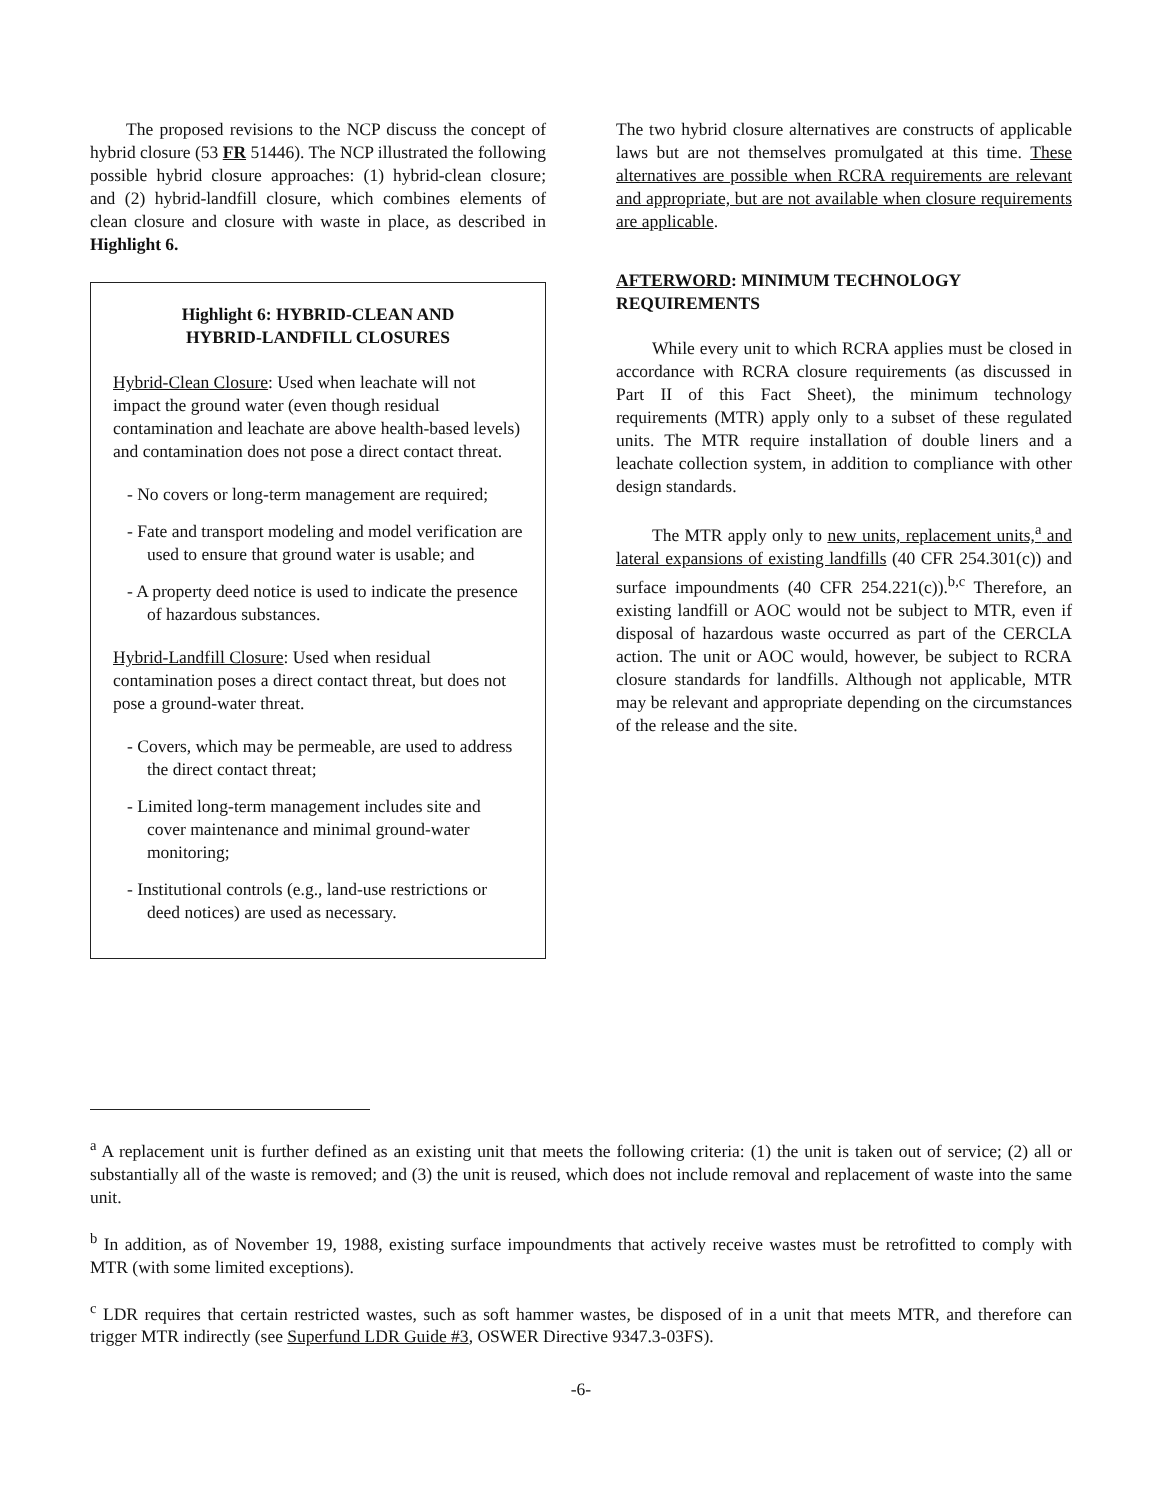The proposed revisions to the NCP discuss the concept of hybrid closure (53 FR 51446). The NCP illustrated the following possible hybrid closure approaches: (1) hybrid-clean closure; and (2) hybrid-landfill closure, which combines elements of clean closure and closure with waste in place, as described in Highlight 6.
Highlight 6: HYBRID-CLEAN AND
HYBRID-LANDFILL CLOSURES
Hybrid-Clean Closure: Used when leachate will not impact the ground water (even though residual contamination and leachate are above health-based levels) and contamination does not pose a direct contact threat.
- No covers or long-term management are required;
- Fate and transport modeling and model verification are used to ensure that ground water is usable; and
- A property deed notice is used to indicate the presence of hazardous substances.
Hybrid-Landfill Closure: Used when residual contamination poses a direct contact threat, but does not pose a ground-water threat.
- Covers, which may be permeable, are used to address the direct contact threat;
- Limited long-term management includes site and cover maintenance and minimal ground-water monitoring;
- Institutional controls (e.g., land-use restrictions or deed notices) are used as necessary.
The two hybrid closure alternatives are constructs of applicable laws but are not themselves promulgated at this time. These alternatives are possible when RCRA requirements are relevant and appropriate, but are not available when closure requirements are applicable.
AFTERWORD: MINIMUM TECHNOLOGY
REQUIREMENTS
While every unit to which RCRA applies must be closed in accordance with RCRA closure requirements (as discussed in Part II of this Fact Sheet), the minimum technology requirements (MTR) apply only to a subset of these regulated units. The MTR require installation of double liners and a leachate collection system, in addition to compliance with other design standards.
The MTR apply only to new units, replacement units,<sup>a</sup> and lateral expansions of existing landfills (40 CFR 254.301(c)) and surface impoundments (40 CFR 254.221(c)).<sup>b,c</sup> Therefore, an existing landfill or AOC would not be subject to MTR, even if disposal of hazardous waste occurred as part of the CERCLA action. The unit or AOC would, however, be subject to RCRA closure standards for landfills. Although not applicable, MTR may be relevant and appropriate depending on the circumstances of the release and the site.
<sup>a</sup> A replacement unit is further defined as an existing unit that meets the following criteria: (1) the unit is taken out of service; (2) all or substantially all of the waste is removed; and (3) the unit is reused, which does not include removal and replacement of waste into the same unit.
<sup>b</sup> In addition, as of November 19, 1988, existing surface impoundments that actively receive wastes must be retrofitted to comply with MTR (with some limited exceptions).
<sup>c</sup> LDR requires that certain restricted wastes, such as soft hammer wastes, be disposed of in a unit that meets MTR, and therefore can trigger MTR indirectly (see Superfund LDR Guide #3, OSWER Directive 9347.3-03FS).
-6-